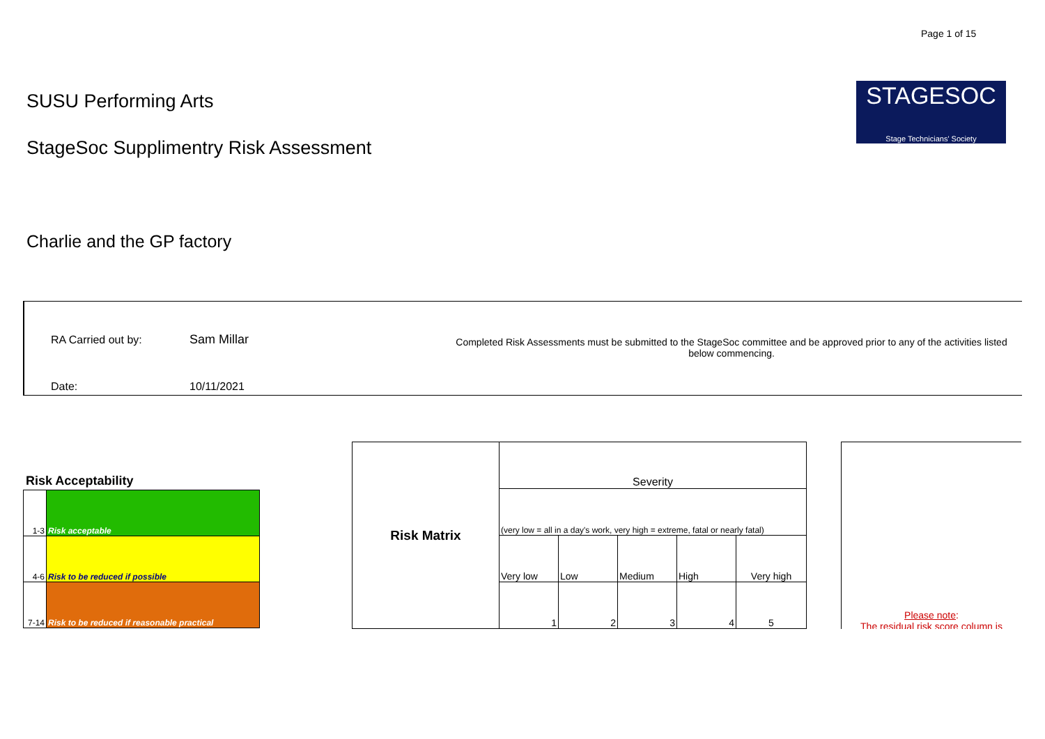Page 1 of 15
STAGESOC
Stage Technicians' Society
SUSU Performing Arts
StageSoc Supplimentry Risk Assessment
Charlie and the GP factory
RA Carried out by: Sam Millar
Completed Risk Assessments must be submitted to the StageSoc committee and be approved prior to any of the activities listed below commencing.
Date: 10/11/2021
Risk Acceptability
| 1-3 | Risk acceptable |
| 4-6 | Risk to be reduced if possible |
| 7-14 | Risk to be reduced if reasonable practical |
| Risk Matrix | Severity | | | | |
| | (very low = all in a day's work, very high = extreme, fatal or nearly fatal) | | | | |
| | Very low | Low | Medium | High | Very high |
| | 1 | 2 | 3 | 4 | 5 |
Please note:
The residual risk score column is